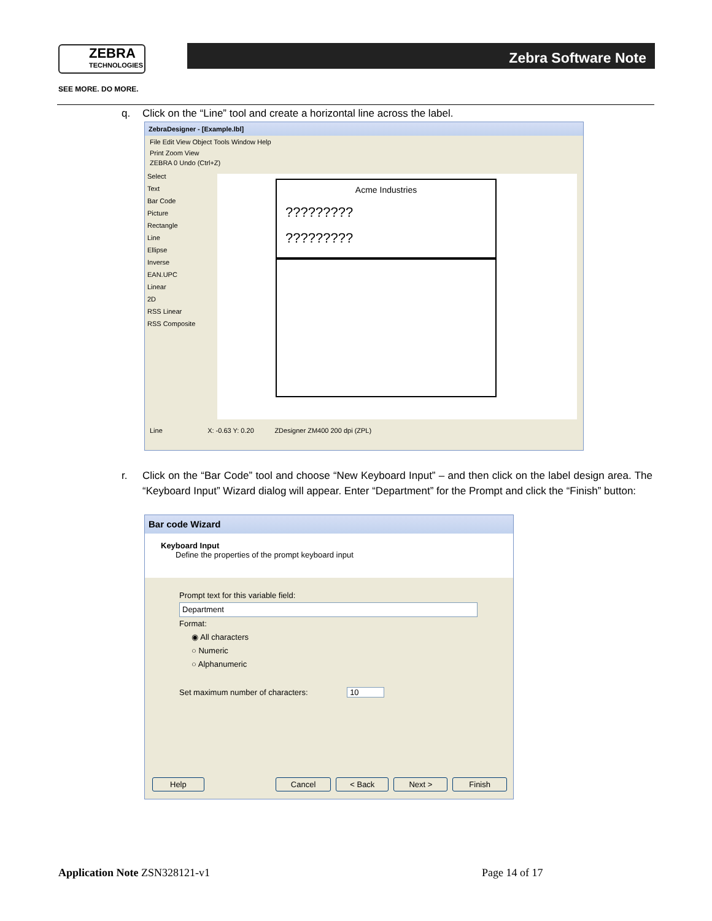ZEBRA
TECHNOLOGIES
Zebra Software Note
SEE MORE. DO MORE.
q. Click on the “Line” tool and create a horizontal line across the label.
ZebraDesigner - [Example.lbl]
File Edit View Object Tools Window Help
Print Zoom View
ZEBRA 0 Undo (Ctrl+Z)
Select
Text
Bar Code
Picture
Rectangle
Line
Ellipse
Inverse
EAN.UPC
Linear
2D
RSS Linear
RSS Composite
Acme Industries
?????????
?????????
Line X: -0.63 Y: 0.20 ZDesigner ZM400 200 dpi (ZPL)
r.
Click on the “Bar Code” tool and choose “New Keyboard Input” – and then click on the label design area. The “Keyboard Input” Wizard dialog will appear. Enter “Department” for the Prompt and click the “Finish” button:
Bar code Wizard
Keyboard Input
Define the properties of the prompt keyboard input
Prompt text for this variable field:
Department
Format:
◉ All characters
○ Numeric
○ Alphanumeric
Set maximum number of characters: 10
Help Cancel < Back Next > Finish
Application Note ZSN328121-v1 Page 14 of 17